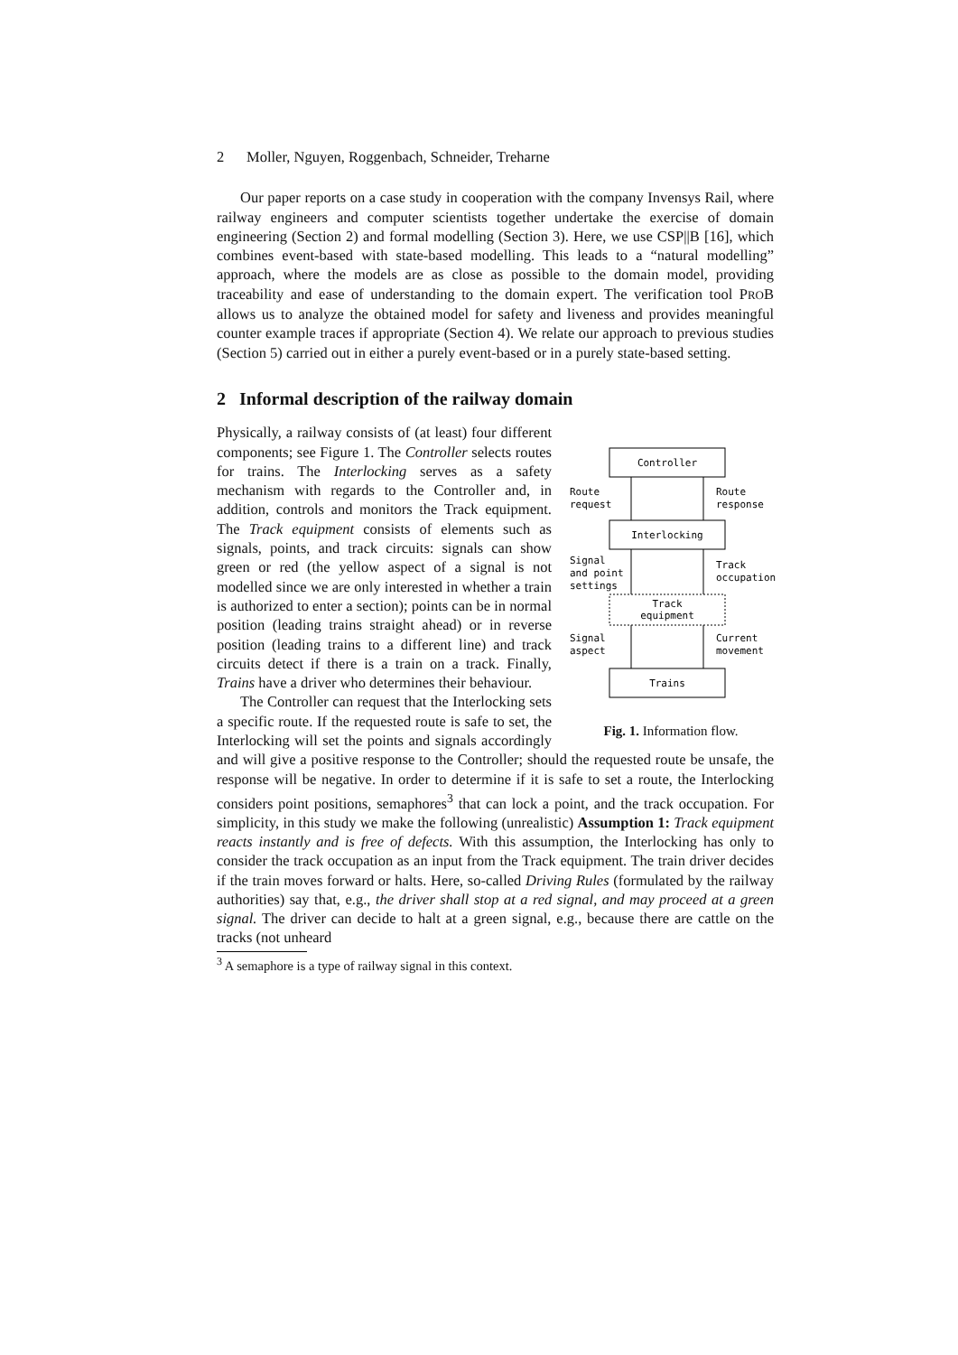2 Moller, Nguyen, Roggenbach, Schneider, Treharne
Our paper reports on a case study in cooperation with the company Invensys Rail, where railway engineers and computer scientists together undertake the exercise of domain engineering (Section 2) and formal modelling (Section 3). Here, we use CSP||B [16], which combines event-based with state-based modelling. This leads to a “natural modelling” approach, where the models are as close as possible to the domain model, providing traceability and ease of understanding to the domain expert. The verification tool PROB allows us to analyze the obtained model for safety and liveness and provides meaningful counter example traces if appropriate (Section 4). We relate our approach to previous studies (Section 5) carried out in either a purely event-based or in a purely state-based setting.
2 Informal description of the railway domain
Controller
Interlocking
Track
equipment
Trains
Route
request
Route
response
Signal
and point
settings
Track
occupation
Signal
aspect
Current
movement
Fig. 1. Information flow.
Physically, a railway consists of (at least) four different components; see Figure 1. The Controller selects routes for trains. The Interlocking serves as a safety mechanism with regards to the Controller and, in addition, controls and monitors the Track equipment. The Track equipment consists of elements such as signals, points, and track circuits: signals can show green or red (the yellow aspect of a signal is not modelled since we are only interested in whether a train is authorized to enter a section); points can be in normal position (leading trains straight ahead) or in reverse position (leading trains to a different line) and track circuits detect if there is a train on a track. Finally, Trains have a driver who determines their behaviour.
The Controller can request that the Interlocking sets a specific route. If the requested route is safe to set, the Interlocking will set the points and signals accordingly and will give a positive response to the Controller; should the requested route be unsafe, the response will be negative. In order to determine if it is safe to set a route, the Interlocking considers point positions, semaphores<sup>3</sup> that can lock a point, and the track occupation. For simplicity, in this study we make the following (unrealistic) Assumption 1: Track equipment reacts instantly and is free of defects. With this assumption, the Interlocking has only to consider the track occupation as an input from the Track equipment. The train driver decides if the train moves forward or halts. Here, so-called Driving Rules (formulated by the railway authorities) say that, e.g., the driver shall stop at a red signal, and may proceed at a green signal. The driver can decide to halt at a green signal, e.g., because there are cattle on the tracks (not unheard
<sup>3</sup> A semaphore is a type of railway signal in this context.